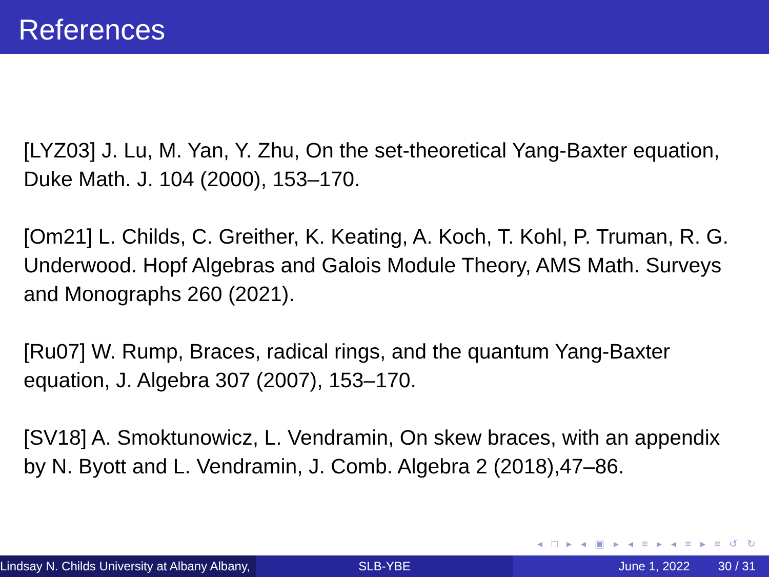References
[LYZ03] J. Lu, M. Yan, Y. Zhu, On the set-theoretical Yang-Baxter equation, Duke Math. J. 104 (2000), 153–170.
[Om21] L. Childs, C. Greither, K. Keating, A. Koch, T. Kohl, P. Truman, R. G. Underwood. Hopf Algebras and Galois Module Theory, AMS Math. Surveys and Monographs 260 (2021).
[Ru07] W. Rump, Braces, radical rings, and the quantum Yang-Baxter equation, J. Algebra 307 (2007), 153–170.
[SV18] A. Smoktunowicz, L. Vendramin, On skew braces, with an appendix by N. Byott and L. Vendramin, J. Comb. Algebra 2 (2018),47–86.
◂ □ ▸ ◂ ▣ ▸ ◂ ≡ ▸ ◂ ≡ ▸ ≡ ↺ ↻
Lindsay N. Childs University at Albany Albany,
SLB-YBE June 1, 2022 30 / 31